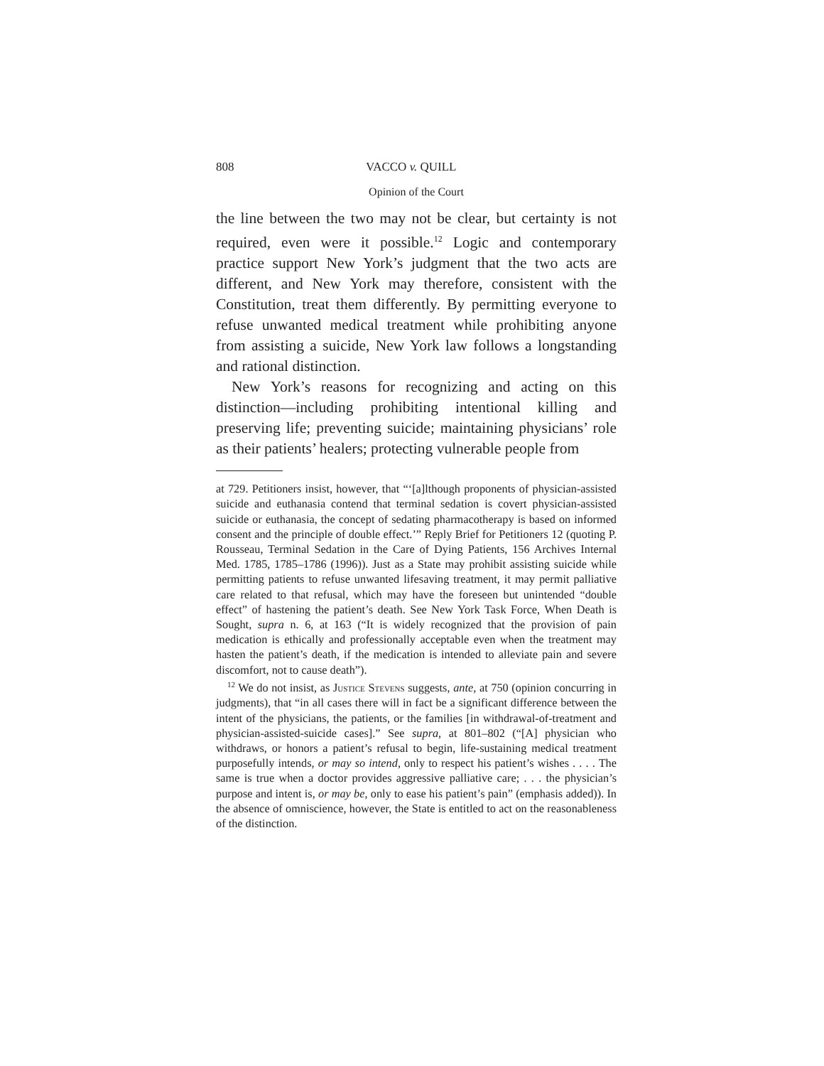808 VACCO v. QUILL
Opinion of the Court
the line between the two may not be clear, but certainty is not required, even were it possible.<sup>12</sup> Logic and contemporary practice support New York’s judgment that the two acts are different, and New York may therefore, consistent with the Constitution, treat them differently. By permitting everyone to refuse unwanted medical treatment while prohibiting anyone from assisting a suicide, New York law follows a longstanding and rational distinction.
New York’s reasons for recognizing and acting on this distinction—including prohibiting intentional killing and preserving life; preventing suicide; maintaining physicians’ role as their patients’ healers; protecting vulnerable people from
at 729. Petitioners insist, however, that “‘[a]lthough proponents of physician-assisted suicide and euthanasia contend that terminal sedation is covert physician-assisted suicide or euthanasia, the concept of sedating pharmacotherapy is based on informed consent and the principle of double effect.’” Reply Brief for Petitioners 12 (quoting P. Rousseau, Terminal Sedation in the Care of Dying Patients, 156 Archives Internal Med. 1785, 1785–1786 (1996)). Just as a State may prohibit assisting suicide while permitting patients to refuse unwanted lifesaving treatment, it may permit palliative care related to that refusal, which may have the foreseen but unintended “double effect” of hastening the patient’s death. See New York Task Force, When Death is Sought, supra n. 6, at 163 (“It is widely recognized that the provision of pain medication is ethically and professionally acceptable even when the treatment may hasten the patient’s death, if the medication is intended to alleviate pain and severe discomfort, not to cause death”).
<sup>12</sup> We do not insist, as Justice Stevens suggests, ante, at 750 (opinion concurring in judgments), that “in all cases there will in fact be a significant difference between the intent of the physicians, the patients, or the families [in withdrawal-of-treatment and physician-assisted-suicide cases].” See supra, at 801–802 (“[A] physician who withdraws, or honors a patient’s refusal to begin, life-sustaining medical treatment purposefully intends, or may so intend, only to respect his patient’s wishes . . . . The same is true when a doctor provides aggressive palliative care; . . . the physician’s purpose and intent is, or may be, only to ease his patient’s pain” (emphasis added)). In the absence of omniscience, however, the State is entitled to act on the reasonableness of the distinction.